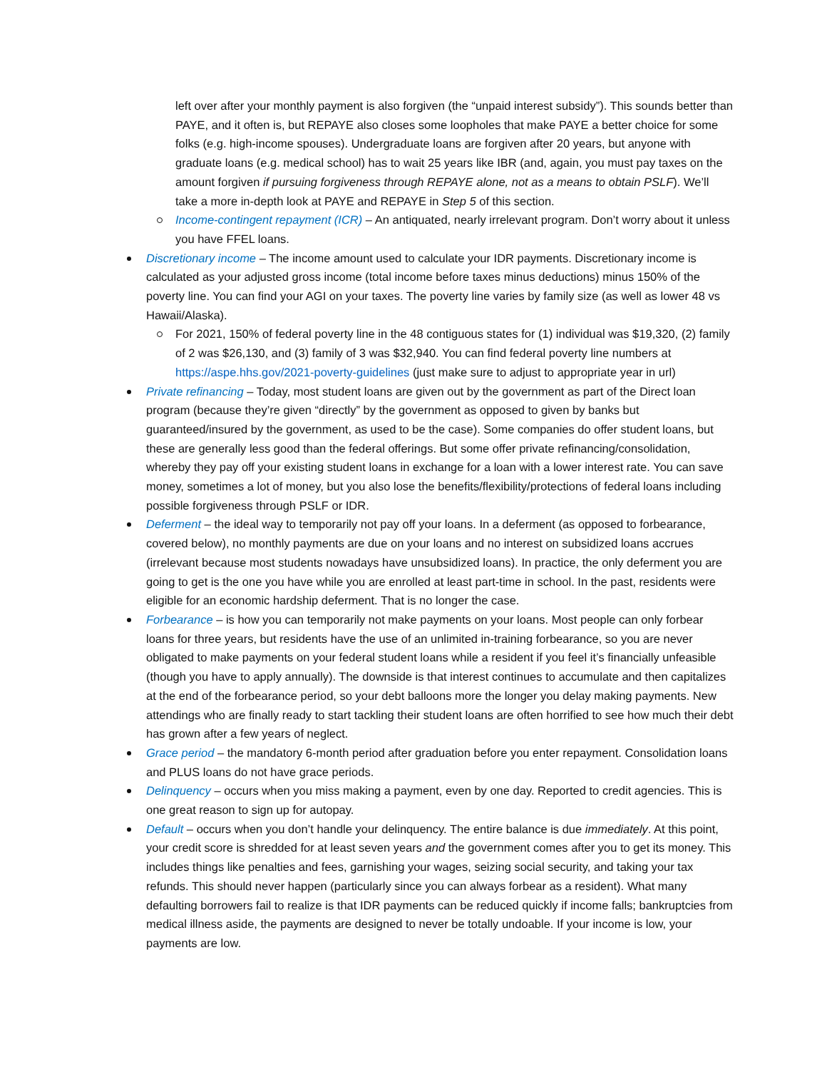left over after your monthly payment is also forgiven (the “unpaid interest subsidy”). This sounds better than PAYE, and it often is, but REPAYE also closes some loopholes that make PAYE a better choice for some folks (e.g. high-income spouses). Undergraduate loans are forgiven after 20 years, but anyone with graduate loans (e.g. medical school) has to wait 25 years like IBR (and, again, you must pay taxes on the amount forgiven if pursuing forgiveness through REPAYE alone, not as a means to obtain PSLF). We’ll take a more in-depth look at PAYE and REPAYE in Step 5 of this section.
Income-contingent repayment (ICR) – An antiquated, nearly irrelevant program. Don’t worry about it unless you have FFEL loans.
Discretionary income – The income amount used to calculate your IDR payments. Discretionary income is calculated as your adjusted gross income (total income before taxes minus deductions) minus 150% of the poverty line. You can find your AGI on your taxes. The poverty line varies by family size (as well as lower 48 vs Hawaii/Alaska).
For 2021, 150% of federal poverty line in the 48 contiguous states for (1) individual was $19,320, (2) family of 2 was $26,130, and (3) family of 3 was $32,940. You can find federal poverty line numbers at https://aspe.hhs.gov/2021-poverty-guidelines (just make sure to adjust to appropriate year in url)
Private refinancing – Today, most student loans are given out by the government as part of the Direct loan program (because they’re given “directly” by the government as opposed to given by banks but guaranteed/insured by the government, as used to be the case). Some companies do offer student loans, but these are generally less good than the federal offerings. But some offer private refinancing/consolidation, whereby they pay off your existing student loans in exchange for a loan with a lower interest rate. You can save money, sometimes a lot of money, but you also lose the benefits/flexibility/protections of federal loans including possible forgiveness through PSLF or IDR.
Deferment – the ideal way to temporarily not pay off your loans. In a deferment (as opposed to forbearance, covered below), no monthly payments are due on your loans and no interest on subsidized loans accrues (irrelevant because most students nowadays have unsubsidized loans). In practice, the only deferment you are going to get is the one you have while you are enrolled at least part-time in school. In the past, residents were eligible for an economic hardship deferment. That is no longer the case.
Forbearance – is how you can temporarily not make payments on your loans. Most people can only forbear loans for three years, but residents have the use of an unlimited in-training forbearance, so you are never obligated to make payments on your federal student loans while a resident if you feel it’s financially unfeasible (though you have to apply annually). The downside is that interest continues to accumulate and then capitalizes at the end of the forbearance period, so your debt balloons more the longer you delay making payments. New attendings who are finally ready to start tackling their student loans are often horrified to see how much their debt has grown after a few years of neglect.
Grace period – the mandatory 6-month period after graduation before you enter repayment. Consolidation loans and PLUS loans do not have grace periods.
Delinquency – occurs when you miss making a payment, even by one day. Reported to credit agencies. This is one great reason to sign up for autopay.
Default – occurs when you don’t handle your delinquency. The entire balance is due immediately. At this point, your credit score is shredded for at least seven years and the government comes after you to get its money. This includes things like penalties and fees, garnishing your wages, seizing social security, and taking your tax refunds. This should never happen (particularly since you can always forbear as a resident). What many defaulting borrowers fail to realize is that IDR payments can be reduced quickly if income falls; bankruptcies from medical illness aside, the payments are designed to never be totally undoable. If your income is low, your payments are low.